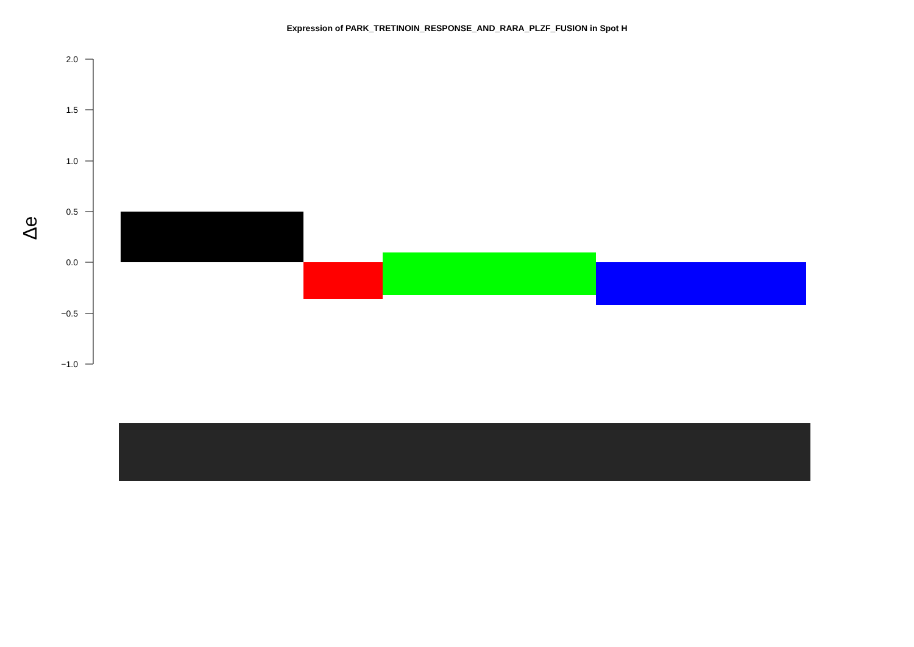Expression of PARK_TRETINOIN_RESPONSE_AND_RARA_PLZF_FUSION in Spot H
2.0
1.5
1.0
0.5
0.0
−0.5
−1.0
Δe